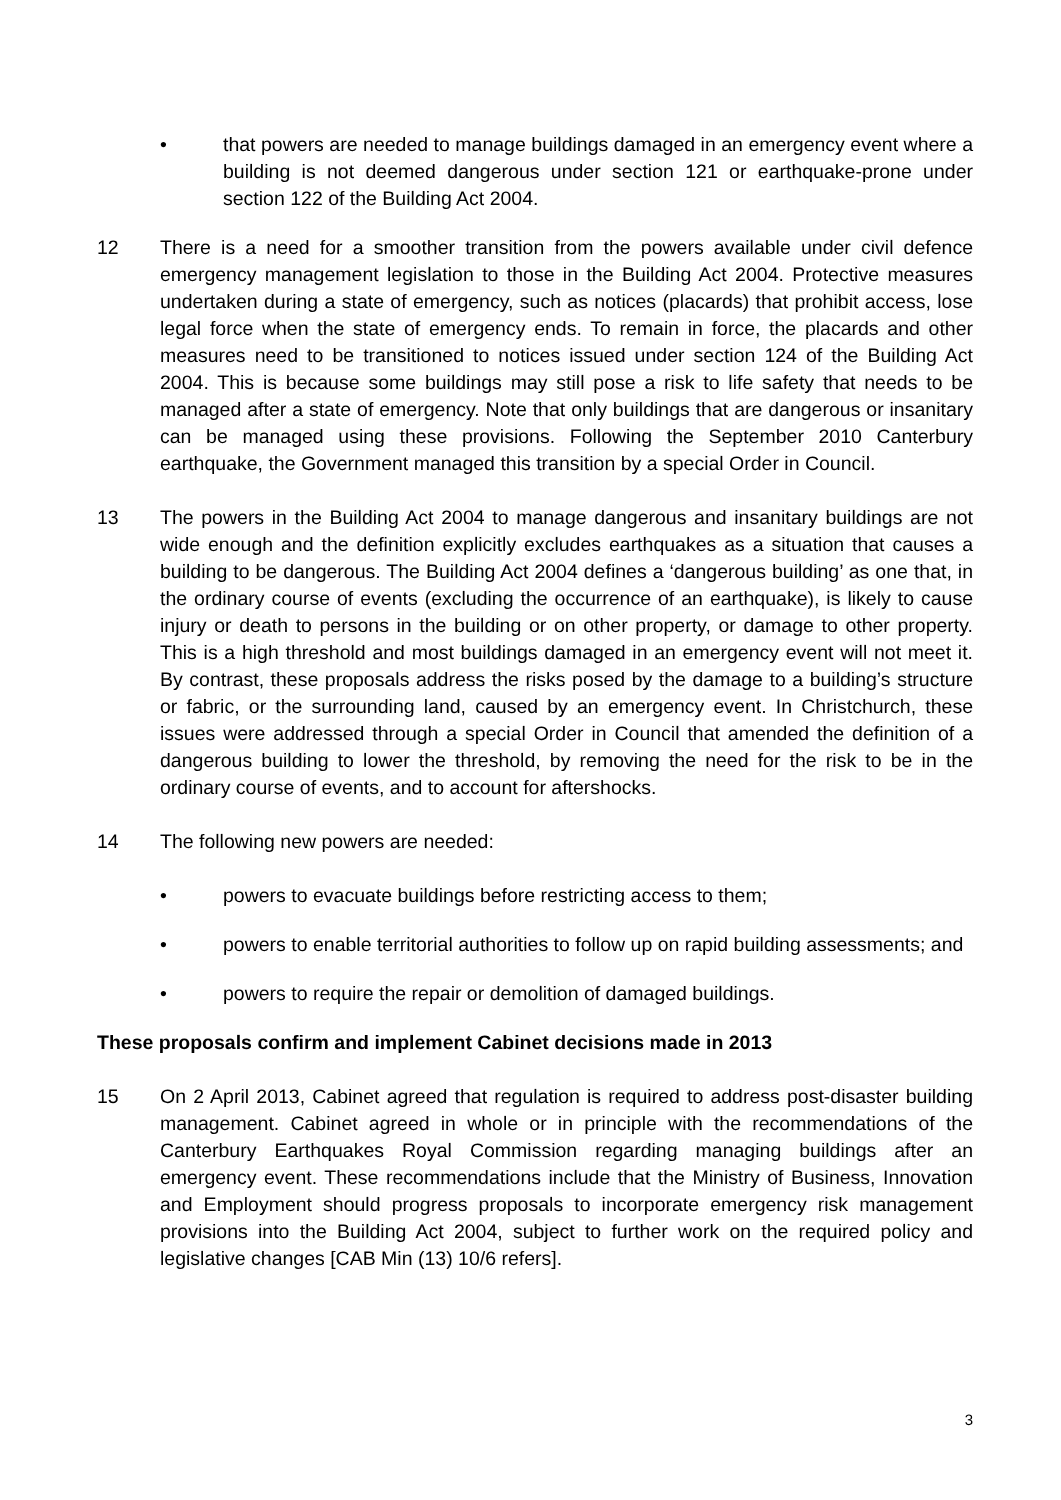• that powers are needed to manage buildings damaged in an emergency event where a building is not deemed dangerous under section 121 or earthquake-prone under section 122 of the Building Act 2004.
12 There is a need for a smoother transition from the powers available under civil defence emergency management legislation to those in the Building Act 2004. Protective measures undertaken during a state of emergency, such as notices (placards) that prohibit access, lose legal force when the state of emergency ends. To remain in force, the placards and other measures need to be transitioned to notices issued under section 124 of the Building Act 2004. This is because some buildings may still pose a risk to life safety that needs to be managed after a state of emergency. Note that only buildings that are dangerous or insanitary can be managed using these provisions. Following the September 2010 Canterbury earthquake, the Government managed this transition by a special Order in Council.
13 The powers in the Building Act 2004 to manage dangerous and insanitary buildings are not wide enough and the definition explicitly excludes earthquakes as a situation that causes a building to be dangerous. The Building Act 2004 defines a ‘dangerous building’ as one that, in the ordinary course of events (excluding the occurrence of an earthquake), is likely to cause injury or death to persons in the building or on other property, or damage to other property. This is a high threshold and most buildings damaged in an emergency event will not meet it. By contrast, these proposals address the risks posed by the damage to a building’s structure or fabric, or the surrounding land, caused by an emergency event. In Christchurch, these issues were addressed through a special Order in Council that amended the definition of a dangerous building to lower the threshold, by removing the need for the risk to be in the ordinary course of events, and to account for aftershocks.
14 The following new powers are needed:
• powers to evacuate buildings before restricting access to them;
• powers to enable territorial authorities to follow up on rapid building assessments; and
• powers to require the repair or demolition of damaged buildings.
These proposals confirm and implement Cabinet decisions made in 2013
15 On 2 April 2013, Cabinet agreed that regulation is required to address post-disaster building management. Cabinet agreed in whole or in principle with the recommendations of the Canterbury Earthquakes Royal Commission regarding managing buildings after an emergency event. These recommendations include that the Ministry of Business, Innovation and Employment should progress proposals to incorporate emergency risk management provisions into the Building Act 2004, subject to further work on the required policy and legislative changes [CAB Min (13) 10/6 refers].
3